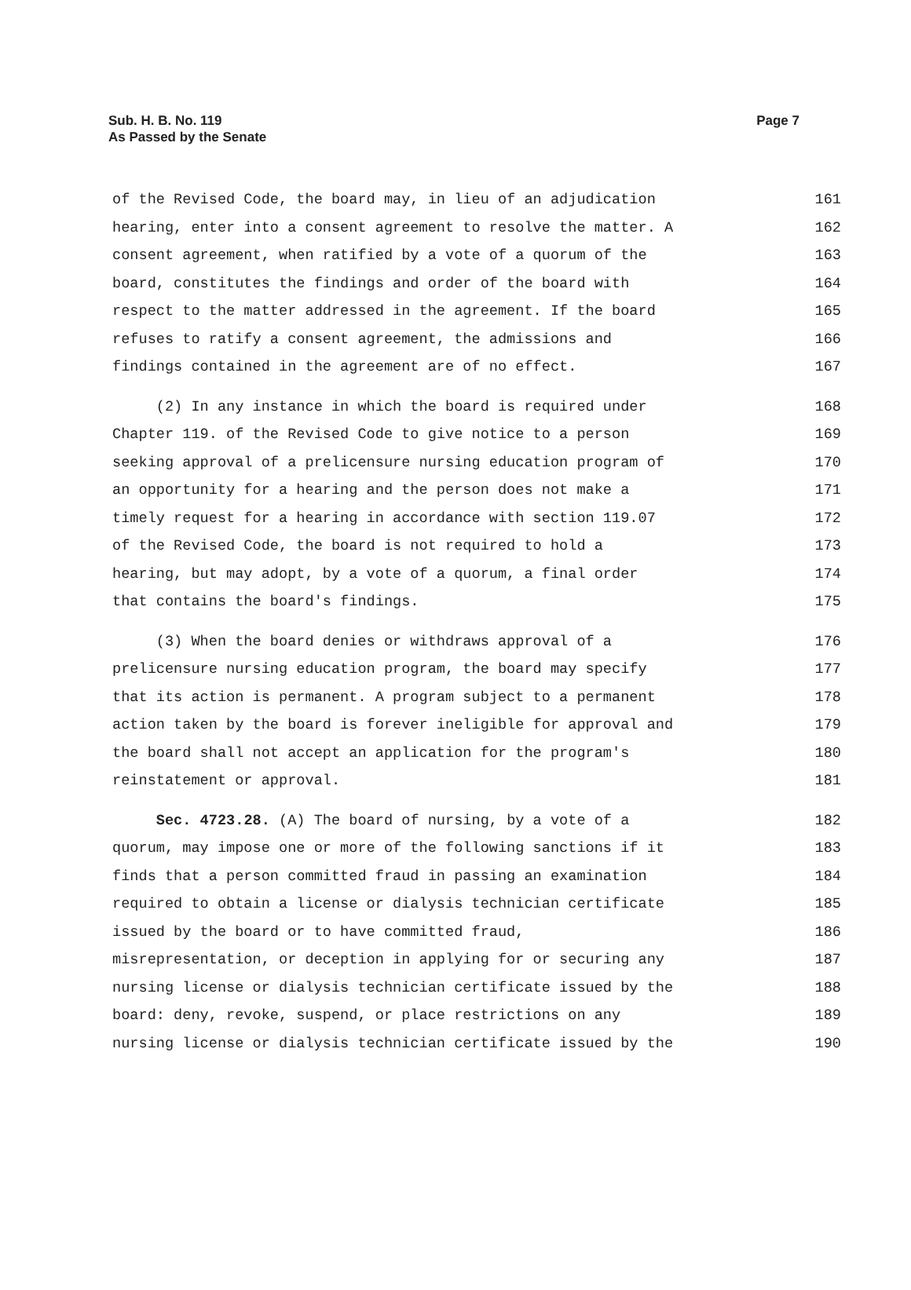Page 7 Sub. H. B. No. 119
As Passed by the Senate
of the Revised Code, the board may, in lieu of an adjudication 161
hearing, enter into a consent agreement to resolve the matter. A 162
consent agreement, when ratified by a vote of a quorum of the 163
board, constitutes the findings and order of the board with 164
respect to the matter addressed in the agreement. If the board 165
refuses to ratify a consent agreement, the admissions and 166
findings contained in the agreement are of no effect. 167
(2) In any instance in which the board is required under 168
Chapter 119. of the Revised Code to give notice to a person 169
seeking approval of a prelicensure nursing education program of 170
an opportunity for a hearing and the person does not make a 171
timely request for a hearing in accordance with section 119.07 172
of the Revised Code, the board is not required to hold a 173
hearing, but may adopt, by a vote of a quorum, a final order 174
that contains the board's findings. 175
(3) When the board denies or withdraws approval of a 176
prelicensure nursing education program, the board may specify 177
that its action is permanent. A program subject to a permanent 178
action taken by the board is forever ineligible for approval and 179
the board shall not accept an application for the program's 180
reinstatement or approval. 181
Sec. 4723.28. (A) The board of nursing, by a vote of a 182
quorum, may impose one or more of the following sanctions if it 183
finds that a person committed fraud in passing an examination 184
required to obtain a license or dialysis technician certificate 185
issued by the board or to have committed fraud, 186
misrepresentation, or deception in applying for or securing any 187
nursing license or dialysis technician certificate issued by the 188
board: deny, revoke, suspend, or place restrictions on any 189
nursing license or dialysis technician certificate issued by the 190